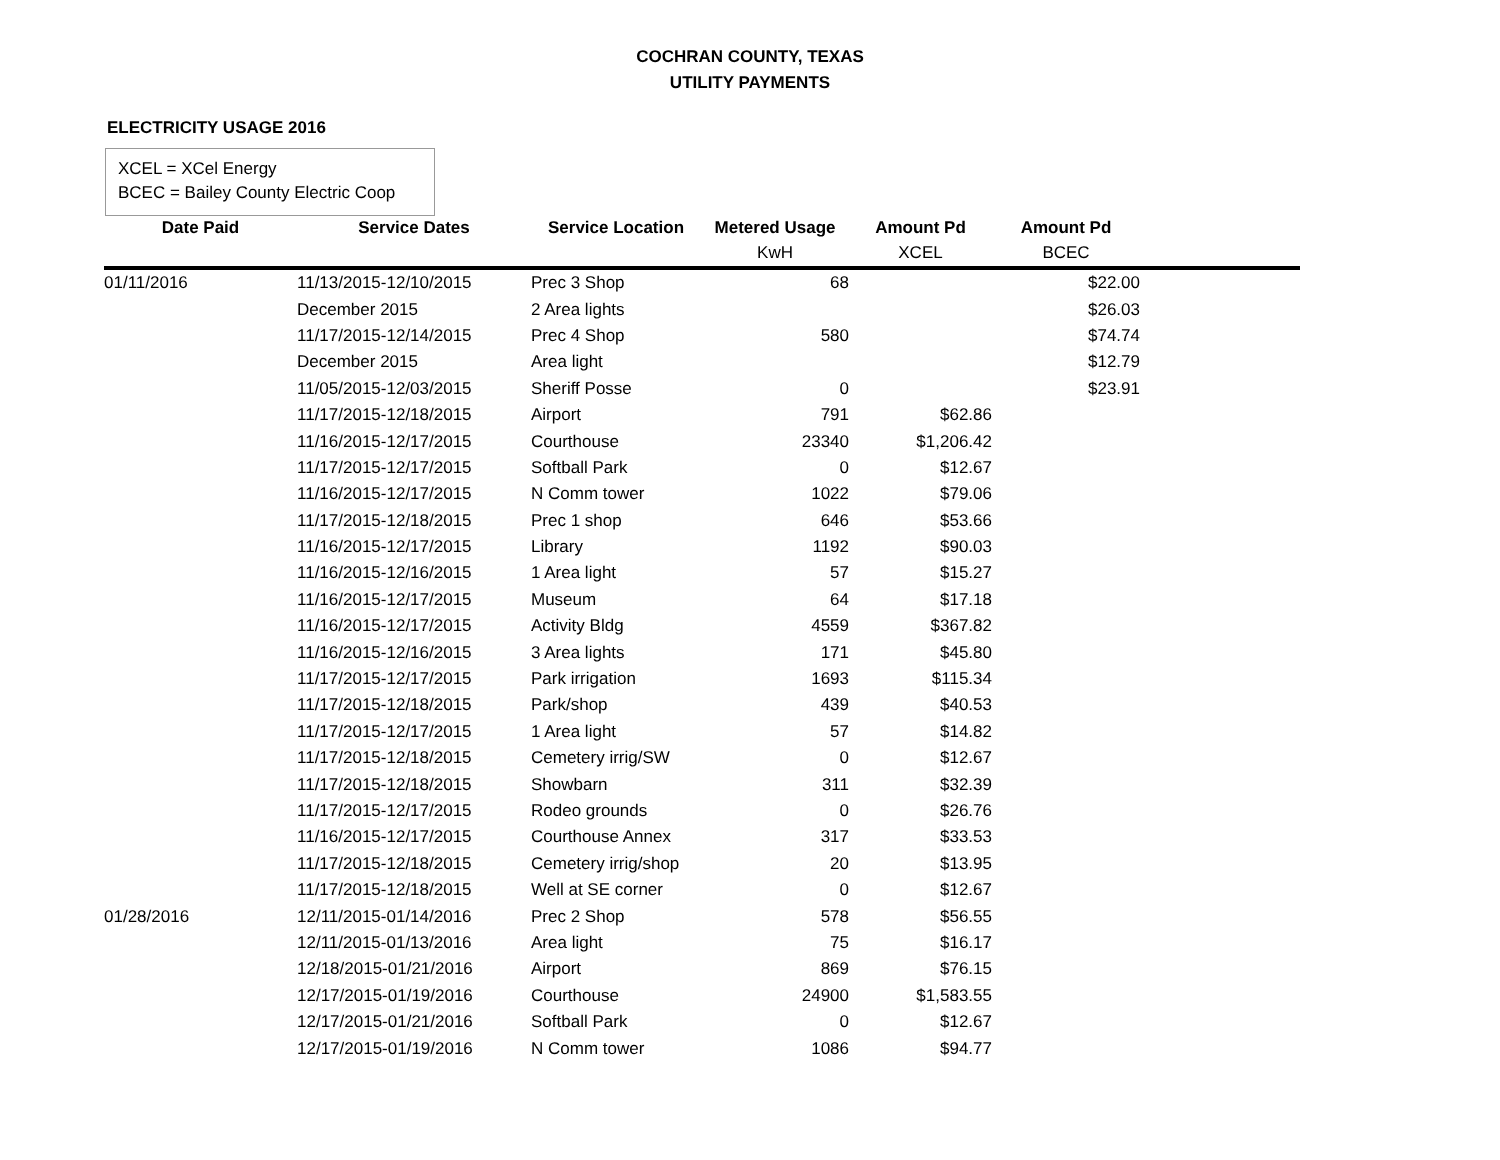COCHRAN COUNTY, TEXAS
UTILITY PAYMENTS
ELECTRICITY USAGE 2016
XCEL = XCel Energy
BCEC = Bailey County Electric Coop
| Date Paid | Service Dates | Service Location | Metered Usage | Amount Pd | Amount Pd | |
| --- | --- | --- | --- | --- | --- | --- |
| | | | KwH | XCEL | BCEC | |
| 01/11/2016 | 11/13/2015-12/10/2015 | Prec 3 Shop | 68 | | $22.00 | |
| | December 2015 | 2 Area lights | | | $26.03 | |
| | 11/17/2015-12/14/2015 | Prec 4 Shop | 580 | | $74.74 | |
| | December 2015 | Area light | | | $12.79 | |
| | 11/05/2015-12/03/2015 | Sheriff Posse | 0 | | $23.91 | |
| | 11/17/2015-12/18/2015 | Airport | 791 | $62.86 | | |
| | 11/16/2015-12/17/2015 | Courthouse | 23340 | $1,206.42 | | |
| | 11/17/2015-12/17/2015 | Softball Park | 0 | $12.67 | | |
| | 11/16/2015-12/17/2015 | N Comm tower | 1022 | $79.06 | | |
| | 11/17/2015-12/18/2015 | Prec 1 shop | 646 | $53.66 | | |
| | 11/16/2015-12/17/2015 | Library | 1192 | $90.03 | | |
| | 11/16/2015-12/16/2015 | 1 Area light | 57 | $15.27 | | |
| | 11/16/2015-12/17/2015 | Museum | 64 | $17.18 | | |
| | 11/16/2015-12/17/2015 | Activity Bldg | 4559 | $367.82 | | |
| | 11/16/2015-12/16/2015 | 3 Area lights | 171 | $45.80 | | |
| | 11/17/2015-12/17/2015 | Park irrigation | 1693 | $115.34 | | |
| | 11/17/2015-12/18/2015 | Park/shop | 439 | $40.53 | | |
| | 11/17/2015-12/17/2015 | 1 Area light | 57 | $14.82 | | |
| | 11/17/2015-12/18/2015 | Cemetery irrig/SW | 0 | $12.67 | | |
| | 11/17/2015-12/18/2015 | Showbarn | 311 | $32.39 | | |
| | 11/17/2015-12/17/2015 | Rodeo grounds | 0 | $26.76 | | |
| | 11/16/2015-12/17/2015 | Courthouse Annex | 317 | $33.53 | | |
| | 11/17/2015-12/18/2015 | Cemetery irrig/shop | 20 | $13.95 | | |
| | 11/17/2015-12/18/2015 | Well at SE corner | 0 | $12.67 | | |
| 01/28/2016 | 12/11/2015-01/14/2016 | Prec 2 Shop | 578 | $56.55 | | |
| | 12/11/2015-01/13/2016 | Area light | 75 | $16.17 | | |
| | 12/18/2015-01/21/2016 | Airport | 869 | $76.15 | | |
| | 12/17/2015-01/19/2016 | Courthouse | 24900 | $1,583.55 | | |
| | 12/17/2015-01/21/2016 | Softball Park | 0 | $12.67 | | |
| | 12/17/2015-01/19/2016 | N Comm tower | 1086 | $94.77 | | |